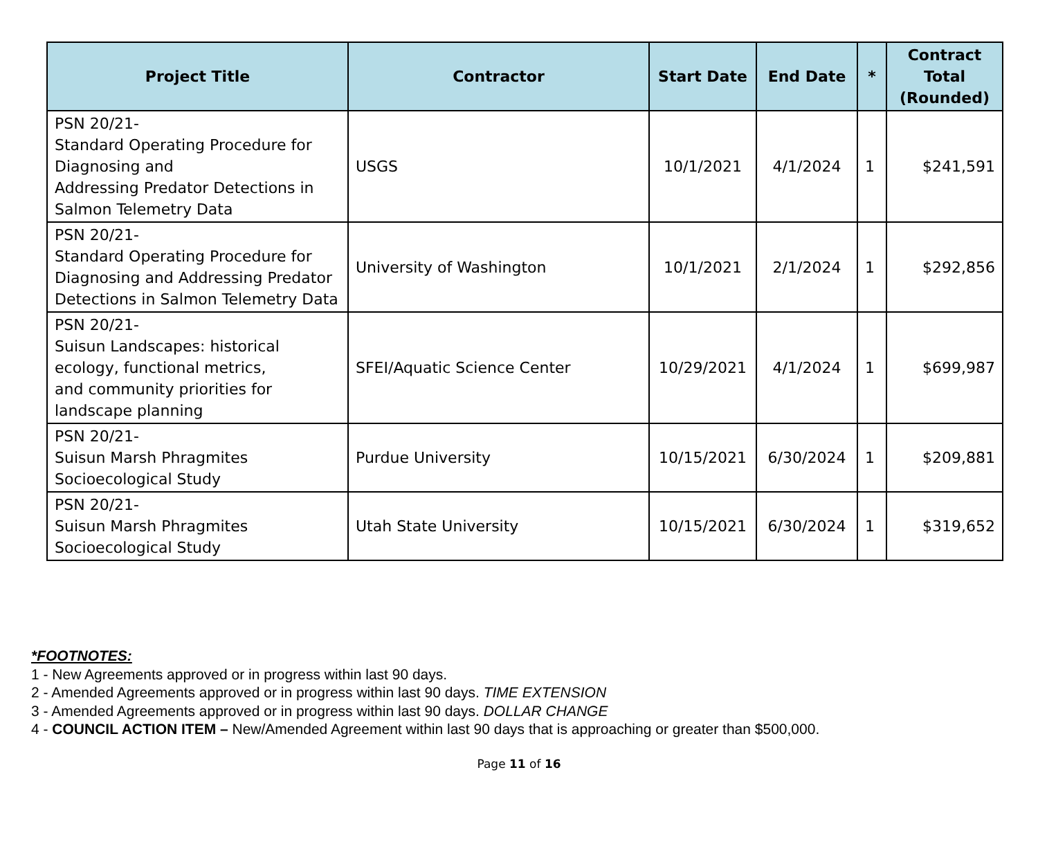| Project Title | Contractor | Start Date | End Date | * | Contract Total (Rounded) |
| --- | --- | --- | --- | --- | --- |
| PSN 20/21- Standard Operating Procedure for Diagnosing and Addressing Predator Detections in Salmon Telemetry Data | USGS | 10/1/2021 | 4/1/2024 | 1 | $241,591 |
| PSN 20/21- Standard Operating Procedure for Diagnosing and Addressing Predator Detections in Salmon Telemetry Data | University of Washington | 10/1/2021 | 2/1/2024 | 1 | $292,856 |
| PSN 20/21- Suisun Landscapes: historical ecology, functional metrics, and community priorities for landscape planning | SFEI/Aquatic Science Center | 10/29/2021 | 4/1/2024 | 1 | $699,987 |
| PSN 20/21- Suisun Marsh Phragmites Socioecological Study | Purdue University | 10/15/2021 | 6/30/2024 | 1 | $209,881 |
| PSN 20/21- Suisun Marsh Phragmites Socioecological Study | Utah State University | 10/15/2021 | 6/30/2024 | 1 | $319,652 |
*FOOTNOTES:
1 - New Agreements approved or in progress within last 90 days.
2 - Amended Agreements approved or in progress within last 90 days. TIME EXTENSION
3 - Amended Agreements approved or in progress within last 90 days. DOLLAR CHANGE
4 - COUNCIL ACTION ITEM – New/Amended Agreement within last 90 days that is approaching or greater than $500,000.
Page 11 of 16